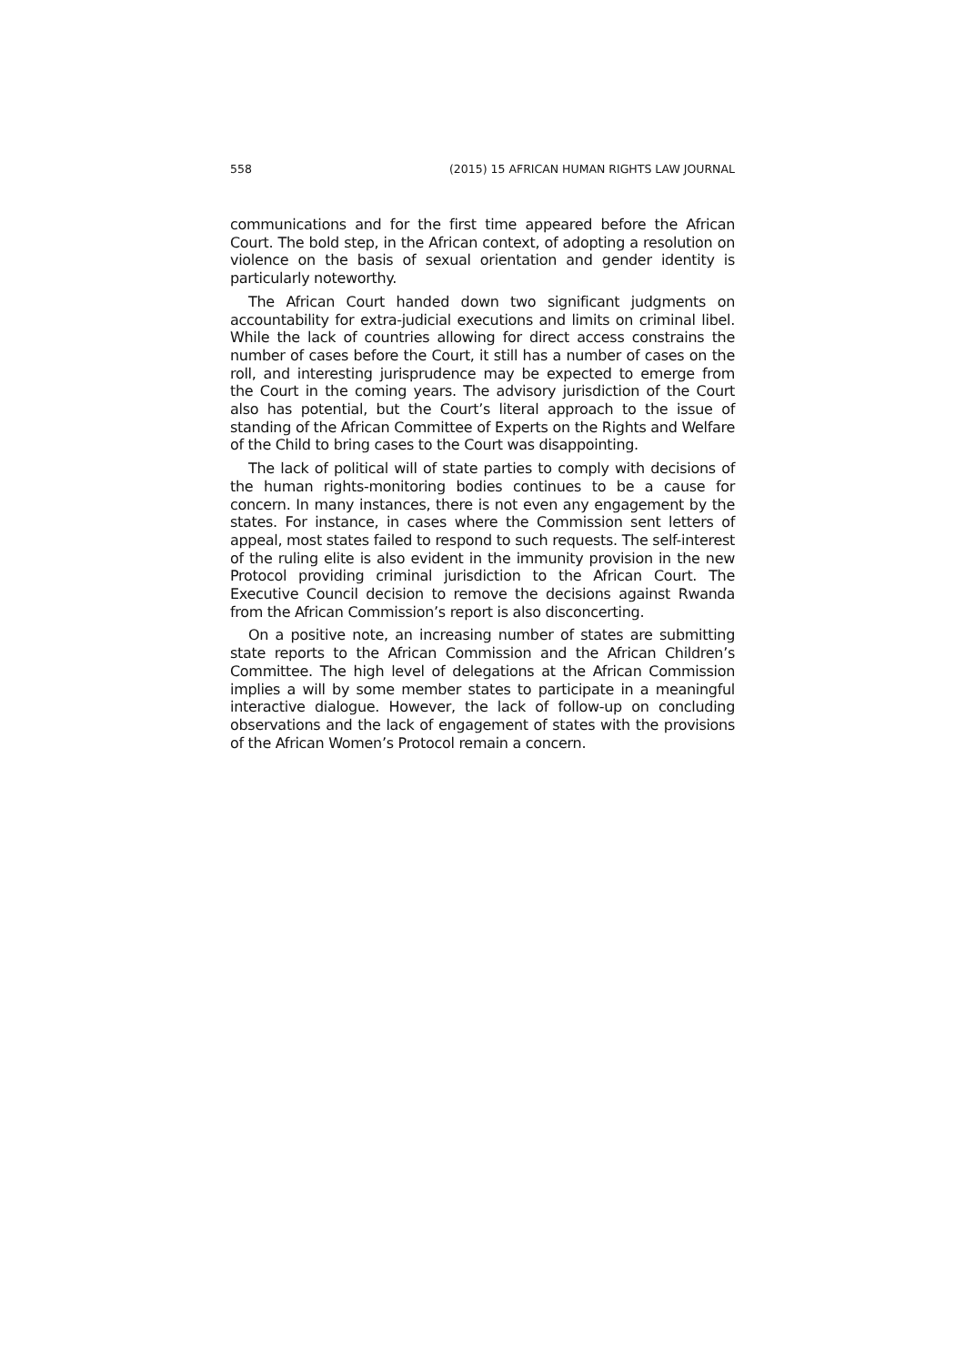558 (2015) 15 AFRICAN HUMAN RIGHTS LAW JOURNAL
communications and for the first time appeared before the African Court. The bold step, in the African context, of adopting a resolution on violence on the basis of sexual orientation and gender identity is particularly noteworthy.
The African Court handed down two significant judgments on accountability for extra-judicial executions and limits on criminal libel. While the lack of countries allowing for direct access constrains the number of cases before the Court, it still has a number of cases on the roll, and interesting jurisprudence may be expected to emerge from the Court in the coming years. The advisory jurisdiction of the Court also has potential, but the Court’s literal approach to the issue of standing of the African Committee of Experts on the Rights and Welfare of the Child to bring cases to the Court was disappointing.
The lack of political will of state parties to comply with decisions of the human rights-monitoring bodies continues to be a cause for concern. In many instances, there is not even any engagement by the states. For instance, in cases where the Commission sent letters of appeal, most states failed to respond to such requests. The self-interest of the ruling elite is also evident in the immunity provision in the new Protocol providing criminal jurisdiction to the African Court. The Executive Council decision to remove the decisions against Rwanda from the African Commission’s report is also disconcerting.
On a positive note, an increasing number of states are submitting state reports to the African Commission and the African Children’s Committee. The high level of delegations at the African Commission implies a will by some member states to participate in a meaningful interactive dialogue. However, the lack of follow-up on concluding observations and the lack of engagement of states with the provisions of the African Women’s Protocol remain a concern.